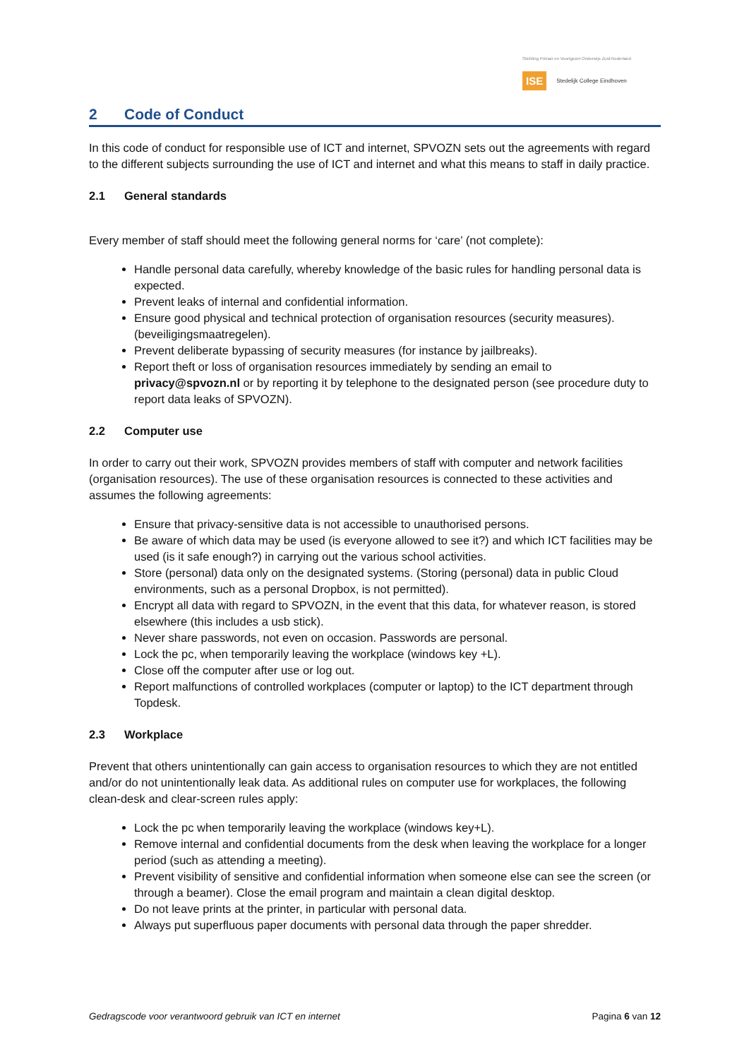Stichting Primair en Voortgezet Onderwijs Zuid-Nederland
ISE Stedelijk College Eindhoven
2 Code of Conduct
In this code of conduct for responsible use of ICT and internet, SPVOZN sets out the agreements with regard to the different subjects surrounding the use of ICT and internet and what this means to staff in daily practice.
2.1 General standards
Every member of staff should meet the following general norms for ‘care’ (not complete):
Handle personal data carefully, whereby knowledge of the basic rules for handling personal data is expected.
Prevent leaks of internal and confidential information.
Ensure good physical and technical protection of organisation resources (security measures). (beveiligingsmaatregelen).
Prevent deliberate bypassing of security measures (for instance by jailbreaks).
Report theft or loss of organisation resources immediately by sending an email to privacy@spvozn.nl or by reporting it by telephone to the designated person (see procedure duty to report data leaks of SPVOZN).
2.2 Computer use
In order to carry out their work, SPVOZN provides members of staff with computer and network facilities (organisation resources). The use of these organisation resources is connected to these activities and assumes the following agreements:
Ensure that privacy-sensitive data is not accessible to unauthorised persons.
Be aware of which data may be used (is everyone allowed to see it?) and which ICT facilities may be used (is it safe enough?) in carrying out the various school activities.
Store (personal) data only on the designated systems. (Storing (personal) data in public Cloud environments, such as a personal Dropbox, is not permitted).
Encrypt all data with regard to SPVOZN, in the event that this data, for whatever reason, is stored elsewhere (this includes a usb stick).
Never share passwords, not even on occasion. Passwords are personal.
Lock the pc, when temporarily leaving the workplace (windows key +L).
Close off the computer after use or log out.
Report malfunctions of controlled workplaces (computer or laptop) to the ICT department through Topdesk.
2.3 Workplace
Prevent that others unintentionally can gain access to organisation resources to which they are not entitled and/or do not unintentionally leak data. As additional rules on computer use for workplaces, the following clean-desk and clear-screen rules apply:
Lock the pc when temporarily leaving the workplace (windows key+L).
Remove internal and confidential documents from the desk when leaving the workplace for a longer period (such as attending a meeting).
Prevent visibility of sensitive and confidential information when someone else can see the screen (or through a beamer). Close the email program and maintain a clean digital desktop.
Do not leave prints at the printer, in particular with personal data.
Always put superfluous paper documents with personal data through the paper shredder.
Gedragscode voor verantwoord gebruik van ICT en internet Pagina 6 van 12